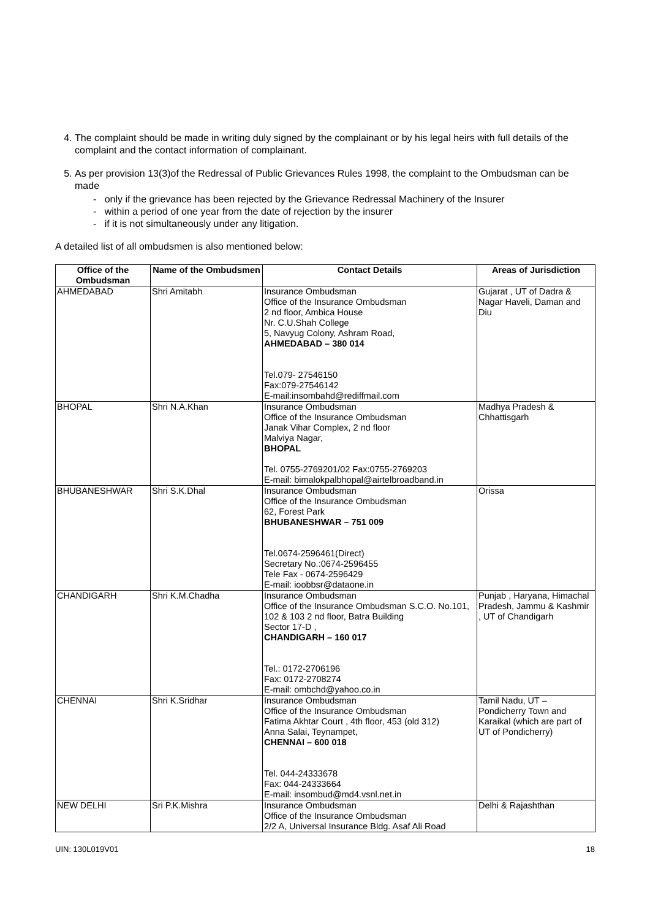4. The complaint should be made in writing duly signed by the complainant or by his legal heirs with full details of the complaint and the contact information of complainant.
5. As per provision 13(3)of the Redressal of Public Grievances Rules 1998, the complaint to the Ombudsman can be made
- only if the grievance has been rejected by the Grievance Redressal Machinery of the Insurer
- within a period of one year from the date of rejection by the insurer
- if it is not simultaneously under any litigation.
A detailed list of all ombudsmen is also mentioned below:
| Office of the Ombudsman | Name of the Ombudsmen | Contact Details | Areas of Jurisdiction |
| --- | --- | --- | --- |
| AHMEDABAD | Shri Amitabh | Insurance Ombudsman Office of the Insurance Ombudsman 2 nd floor, Ambica House Nr. C.U.Shah College 5, Navyug Colony, Ashram Road, AHMEDABAD – 380 014 Tel.079- 27546150 Fax:079-27546142 E-mail:insombahd@rediffmail.com | Gujarat , UT of Dadra & Nagar Haveli, Daman and Diu |
| BHOPAL | Shri N.A.Khan | Insurance Ombudsman Office of the Insurance Ombudsman Janak Vihar Complex, 2 nd floor Malviya Nagar, BHOPAL Tel. 0755-2769201/02 Fax:0755-2769203 E-mail: bimalokpalbhopal@airtelbroadband.in | Madhya Pradesh & Chhattisgarh |
| BHUBANESHWAR | Shri S.K.Dhal | Insurance Ombudsman Office of the Insurance Ombudsman 62, Forest Park BHUBANESHWAR – 751 009 Tel.0674-2596461(Direct) Secretary No.:0674-2596455 Tele Fax - 0674-2596429 E-mail: ioobbsr@dataone.in | Orissa |
| CHANDIGARH | Shri K.M.Chadha | Insurance Ombudsman Office of the Insurance Ombudsman S.C.O. No.101, 102 & 103 2 nd floor, Batra Building Sector 17-D , CHANDIGARH – 160 017 Tel.: 0172-2706196 Fax: 0172-2708274 E-mail: ombchd@yahoo.co.in | Punjab , Haryana, Himachal Pradesh, Jammu & Kashmir , UT of Chandigarh |
| CHENNAI | Shri K.Sridhar | Insurance Ombudsman Office of the Insurance Ombudsman Fatima Akhtar Court , 4th floor, 453 (old 312) Anna Salai, Teynampet, CHENNAI – 600 018 Tel. 044-24333678 Fax: 044-24333664 E-mail: insombud@md4.vsnl.net.in | Tamil Nadu, UT – Pondicherry Town and Karaikal (which are part of UT of Pondicherry) |
| NEW DELHI | Sri P.K.Mishra | Insurance Ombudsman Office of the Insurance Ombudsman 2/2 A, Universal Insurance Bldg. Asaf Ali Road | Delhi & Rajashthan |
UIN: 130L019V01 18